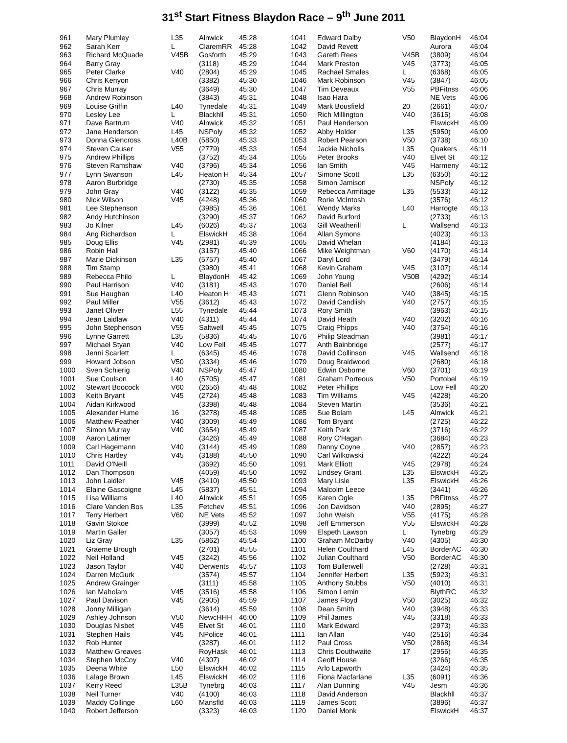31<sup>st</sup> Start Fitness Blaydon Race – 9<sup>th</sup> June 2011
| 961 | Mary Plumley | L35 | Alnwick | 45:28 |
| 962 | Sarah Kerr | L | ClaremRR | 45:28 |
| 963 | Richard McQuade | V45B | Gosforth | 45:29 |
| 964 | Barry Gray | | (3118) | 45:29 |
| 965 | Peter Clarke | V40 | (2804) | 45:29 |
| 966 | Chris Kenyon | | (3382) | 45:30 |
| 967 | Chris Murray | | (3649) | 45:30 |
| 968 | Andrew Robinson | | (3843) | 45:31 |
| 969 | Louise Griffin | L40 | Tynedale | 45:31 |
| 970 | Lesley Lee | L | Blackhll | 45:31 |
| 971 | Dave Bartrum | V40 | Alnwick | 45:32 |
| 972 | Jane Henderson | L45 | NSPoly | 45:32 |
| 973 | Donna Glencross | L40B | (5850) | 45:33 |
| 974 | Steven Causer | V55 | (2779) | 45:33 |
| 975 | Andrew Phillips | | (3752) | 45:34 |
| 976 | Steven Ramshaw | V40 | (3796) | 45:34 |
| 977 | Lynn Swanson | L45 | Heaton H | 45:34 |
| 978 | Aaron Burbridge | | (2730) | 45:35 |
| 979 | John Gray | V40 | (3122) | 45:35 |
| 980 | Nick Wilson | V45 | (4248) | 45:36 |
| 981 | Lee Stephenson | | (3985) | 45:36 |
| 982 | Andy Hutchinson | | (3290) | 45:37 |
| 983 | Jo Kilner | L45 | (6026) | 45:37 |
| 984 | Ang Richardson | L | ElswickH | 45:38 |
| 985 | Doug Ellis | V45 | (2981) | 45:39 |
| 986 | Robin Hall | | (3157) | 45:40 |
| 987 | Marie Dickinson | L35 | (5757) | 45:40 |
| 988 | Tim Stamp | | (3980) | 45:41 |
| 989 | Rebecca Philo | L | BlaydonH | 45:42 |
| 990 | Paul Harrison | V40 | (3181) | 45:43 |
| 991 | Sue Haughan | L40 | Heaton H | 45:43 |
| 992 | Paul Miller | V55 | (3612) | 45:43 |
| 993 | Janet Oliver | L55 | Tynedale | 45:44 |
| 994 | Jean Laidlaw | V40 | (4311) | 45:44 |
| 995 | John Stephenson | V55 | Saltwell | 45:45 |
| 996 | Lynne Garrett | L35 | (5836) | 45:45 |
| 997 | Michael Styan | V40 | Low Fell | 45:45 |
| 998 | Jenni Scarlett | L | (6345) | 45:46 |
| 999 | Howard Jobson | V50 | (3334) | 45:46 |
| 1000 | Sven Schierig | V40 | NSPoly | 45:47 |
| 1001 | Sue Coulson | L40 | (5705) | 45:47 |
| 1002 | Stewart Boocock | V60 | (2656) | 45:48 |
| 1003 | Keith Bryant | V45 | (2724) | 45:48 |
| 1004 | Aidan Kirkwood | | (3398) | 45:48 |
| 1005 | Alexander Hume | 16 | (3278) | 45:48 |
| 1006 | Matthew Feather | V40 | (3009) | 45:49 |
| 1007 | Simon Murray | V40 | (3654) | 45:49 |
| 1008 | Aaron Latimer | | (3426) | 45:49 |
| 1009 | Carl Hagemann | V40 | (3144) | 45:49 |
| 1010 | Chris Hartley | V45 | (3188) | 45:50 |
| 1011 | David O'Neill | | (3692) | 45:50 |
| 1012 | Dan Thompson | | (4059) | 45:50 |
| 1013 | John Laidler | V45 | (3410) | 45:50 |
| 1014 | Elaine Gascoigne | L45 | (5837) | 45:51 |
| 1015 | Lisa Williams | L40 | Alnwick | 45:51 |
| 1016 | Clare Vanden Bos | L35 | Fetchev | 45:51 |
| 1017 | Terry Herbert | V60 | NE Vets | 45:52 |
| 1018 | Gavin Stokoe | | (3999) | 45:52 |
| 1019 | Martin Galler | | (3057) | 45:53 |
| 1020 | Liz Gray | L35 | (5862) | 45:54 |
| 1021 | Graeme Brough | | (2701) | 45:55 |
| 1022 | Neil Holland | V45 | (3242) | 45:56 |
| 1023 | Jason Taylor | V40 | Derwents | 45:57 |
| 1024 | Darren McGurk | | (3574) | 45:57 |
| 1025 | Andrew Grainger | | (3111) | 45:58 |
| 1026 | Ian Maholam | V45 | (3516) | 45:58 |
| 1027 | Paul Davison | V45 | (2905) | 45:59 |
| 1028 | Jonny Milligan | | (3614) | 45:59 |
| 1029 | Ashley Johnson | V50 | NewcHHH | 46:00 |
| 1030 | Douglas Nisbet | V45 | Elvet St | 46:01 |
| 1031 | Stephen Hails | V45 | NPolice | 46:01 |
| 1032 | Rob Hunter | | (3287) | 46:01 |
| 1033 | Matthew Greaves | | RoyHask | 46:01 |
| 1034 | Stephen McCoy | V40 | (4307) | 46:02 |
| 1035 | Deena White | L50 | ElswickH | 46:02 |
| 1036 | Lalage Brown | L45 | ElswickH | 46:02 |
| 1037 | Kerry Reed | L35B | Tynebrg | 46:03 |
| 1038 | Neil Turner | V40 | (4100) | 46:03 |
| 1039 | Maddy Collinge | L60 | Mansfld | 46:03 |
| 1040 | Robert Jefferson | | (3323) | 46:03 |
| 1041 | Edward Dalby | V50 | BlaydonH | 46:04 |
| 1042 | David Revett | | Aurora | 46:04 |
| 1043 | Gareth Rees | V45B | (3809) | 46:04 |
| 1044 | Mark Preston | V45 | (3773) | 46:05 |
| 1045 | Rachael Smales | L | (6368) | 46:05 |
| 1046 | Mark Robinson | V45 | (3847) | 46:05 |
| 1047 | Tim Deveaux | V55 | PBFitnss | 46:06 |
| 1048 | Isao Hara | | NE Vets | 46:06 |
| 1049 | Mark Bousfield | 20 | (2661) | 46:07 |
| 1050 | Rich Millington | V40 | (3615) | 46:08 |
| 1051 | Paul Henderson | | ElswickH | 46:09 |
| 1052 | Abby Holder | L35 | (5950) | 46:09 |
| 1053 | Robert Pearson | V50 | (3738) | 46:10 |
| 1054 | Jackie Nicholls | L35 | Quakers | 46:11 |
| 1055 | Peter Brooks | V40 | Elvet St | 46:12 |
| 1056 | Ian Smith | V45 | Harmeny | 46:12 |
| 1057 | Simone Scott | L35 | (6350) | 46:12 |
| 1058 | Simon Jamison | | NSPoly | 46:12 |
| 1059 | Rebecca Armitage | L35 | (5533) | 46:12 |
| 1060 | Rorie McIntosh | | (3576) | 46:12 |
| 1061 | Wendy Marks | L40 | Harrogte | 46:13 |
| 1062 | David Burford | | (2733) | 46:13 |
| 1063 | Gill Weatherill | L | Wallsend | 46:13 |
| 1064 | Allan Symons | | (4023) | 46:13 |
| 1065 | David Whelan | | (4184) | 46:13 |
| 1066 | Mike Weightman | V60 | (4170) | 46:14 |
| 1067 | Daryl Lord | | (3479) | 46:14 |
| 1068 | Kevin Graham | V45 | (3107) | 46:14 |
| 1069 | John Young | V50B | (4292) | 46:14 |
| 1070 | Daniel Bell | | (2606) | 46:14 |
| 1071 | Glenn Robinson | V40 | (3845) | 46:15 |
| 1072 | David Candlish | V40 | (2757) | 46:15 |
| 1073 | Rory Smith | | (3963) | 46:15 |
| 1074 | David Heath | V40 | (3202) | 46:16 |
| 1075 | Craig Phipps | V40 | (3754) | 46:16 |
| 1076 | Philip Steadman | | (3981) | 46:17 |
| 1077 | Anth Bainbridge | | (2577) | 46:17 |
| 1078 | David Collinson | V45 | Wallsend | 46:18 |
| 1079 | Doug Braidwood | | (2680) | 46:18 |
| 1080 | Edwin Osborne | V60 | (3701) | 46:19 |
| 1081 | Graham Porteous | V50 | Portobel | 46:19 |
| 1082 | Peter Phillips | | Low Fell | 46:20 |
| 1083 | Tim Williams | V45 | (4228) | 46:20 |
| 1084 | Steven Martin | | (3536) | 46:21 |
| 1085 | Sue Bolam | L45 | Alnwick | 46:21 |
| 1086 | Tom Bryant | | (2725) | 46:22 |
| 1087 | Keith Park | | (3716) | 46:22 |
| 1088 | Rory O'Hagan | | (3684) | 46:23 |
| 1089 | Danny Coyne | V40 | (2857) | 46:23 |
| 1090 | Carl Wilkowski | | (4222) | 46:24 |
| 1091 | Mark Elliott | V45 | (2978) | 46:24 |
| 1092 | Lindsey Grant | L35 | ElswickH | 46:25 |
| 1093 | Mary Lisle | L35 | ElswickH | 46:26 |
| 1094 | Malcolm Leece | | (3441) | 46:26 |
| 1095 | Karen Ogle | L35 | PBFitnss | 46:27 |
| 1096 | Jon Davidson | V40 | (2895) | 46:27 |
| 1097 | John Welsh | V55 | (4175) | 46:28 |
| 1098 | Jeff Emmerson | V55 | ElswickH | 46:28 |
| 1099 | Elspeth Lawson | L | Tynebrg | 46:29 |
| 1100 | Graham McDarby | V40 | (4305) | 46:30 |
| 1101 | Helen Coulthard | L45 | BorderAC | 46:30 |
| 1102 | Julian Coulthard | V50 | BorderAC | 46:30 |
| 1103 | Tom Bullerwell | | (2728) | 46:31 |
| 1104 | Jennifer Herbert | L35 | (5923) | 46:31 |
| 1105 | Anthony Stubbs | V50 | (4010) | 46:31 |
| 1106 | Simon Lemin | | BlythRC | 46:32 |
| 1107 | James Floyd | V50 | (3025) | 46:32 |
| 1108 | Dean Smith | V40 | (3948) | 46:33 |
| 1109 | Phil James | V45 | (3318) | 46:33 |
| 1110 | Mark Edward | | (2973) | 46:33 |
| 1111 | Ian Allan | V40 | (2516) | 46:34 |
| 1112 | Paul Cross | V50 | (2868) | 46:34 |
| 1113 | Chris Douthwaite | 17 | (2956) | 46:35 |
| 1114 | Geoff House | | (3266) | 46:35 |
| 1115 | Arlo Lapworth | | (3424) | 46:35 |
| 1116 | Fiona Macfarlane | L35 | (6091) | 46:36 |
| 1117 | Alan Dunning | V45 | Jesm | 46:36 |
| 1118 | David Anderson | | Blackhll | 46:37 |
| 1119 | James Scott | | (3896) | 46:37 |
| 1120 | Daniel Monk | | ElswickH | 46:37 |